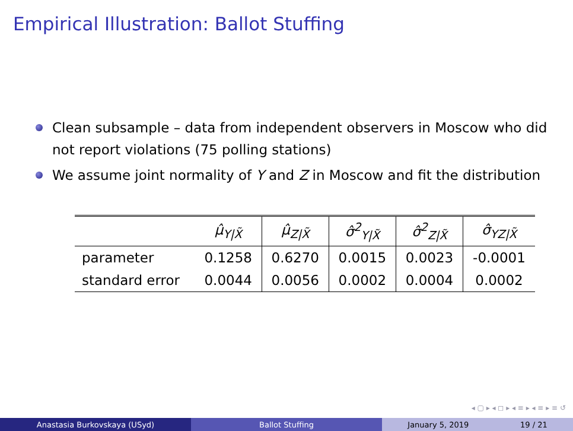Empirical Illustration: Ballot Stuffing
Clean subsample – data from independent observers in Moscow who did not report violations (75 polling stations)
We assume joint normality of Y and Z in Moscow and fit the distribution
| | μ̂<sub>Y/X̃</sub> | μ̂<sub>Z/X̃</sub> | σ̂<sup>2</sup><sub>Y/X̃</sub> | σ̂<sup>2</sup><sub>Z/X̃</sub> | σ̂<sub>YZ/X̃</sub> |
| --- | --- | --- | --- | --- | --- |
| parameter | 0.1258 | 0.6270 | 0.0015 | 0.0023 | -0.0001 |
| standard error | 0.0044 | 0.0056 | 0.0002 | 0.0004 | 0.0002 |
◂ ▢ ▸ ◂ ◻ ▸ ◂ ≡ ▸ ◂ ≡ ▸ ≡ ↺
Anastasia Burkovskaya (USyd) Ballot Stuffing January 5, 2019 19 / 21